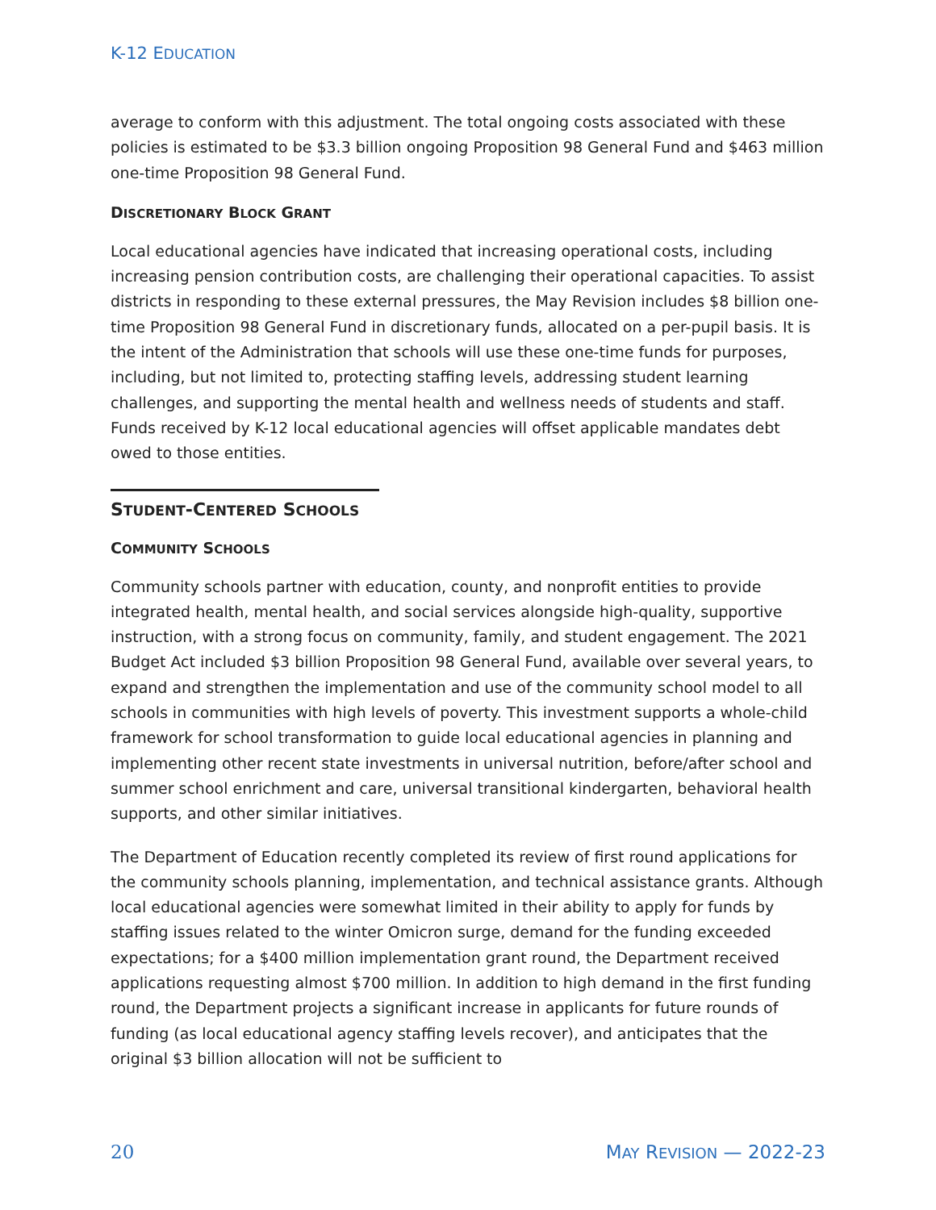K-12 EDUCATION
average to conform with this adjustment. The total ongoing costs associated with these policies is estimated to be $3.3 billion ongoing Proposition 98 General Fund and $463 million one-time Proposition 98 General Fund.
DISCRETIONARY BLOCK GRANT
Local educational agencies have indicated that increasing operational costs, including increasing pension contribution costs, are challenging their operational capacities. To assist districts in responding to these external pressures, the May Revision includes $8 billion one-time Proposition 98 General Fund in discretionary funds, allocated on a per-pupil basis. It is the intent of the Administration that schools will use these one-time funds for purposes, including, but not limited to, protecting staffing levels, addressing student learning challenges, and supporting the mental health and wellness needs of students and staff. Funds received by K-12 local educational agencies will offset applicable mandates debt owed to those entities.
STUDENT-CENTERED SCHOOLS
COMMUNITY SCHOOLS
Community schools partner with education, county, and nonprofit entities to provide integrated health, mental health, and social services alongside high-quality, supportive instruction, with a strong focus on community, family, and student engagement. The 2021 Budget Act included $3 billion Proposition 98 General Fund, available over several years, to expand and strengthen the implementation and use of the community school model to all schools in communities with high levels of poverty. This investment supports a whole-child framework for school transformation to guide local educational agencies in planning and implementing other recent state investments in universal nutrition, before/after school and summer school enrichment and care, universal transitional kindergarten, behavioral health supports, and other similar initiatives.
The Department of Education recently completed its review of first round applications for the community schools planning, implementation, and technical assistance grants. Although local educational agencies were somewhat limited in their ability to apply for funds by staffing issues related to the winter Omicron surge, demand for the funding exceeded expectations; for a $400 million implementation grant round, the Department received applications requesting almost $700 million. In addition to high demand in the first funding round, the Department projects a significant increase in applicants for future rounds of funding (as local educational agency staffing levels recover), and anticipates that the original $3 billion allocation will not be sufficient to
20 MAY REVISION — 2022-23